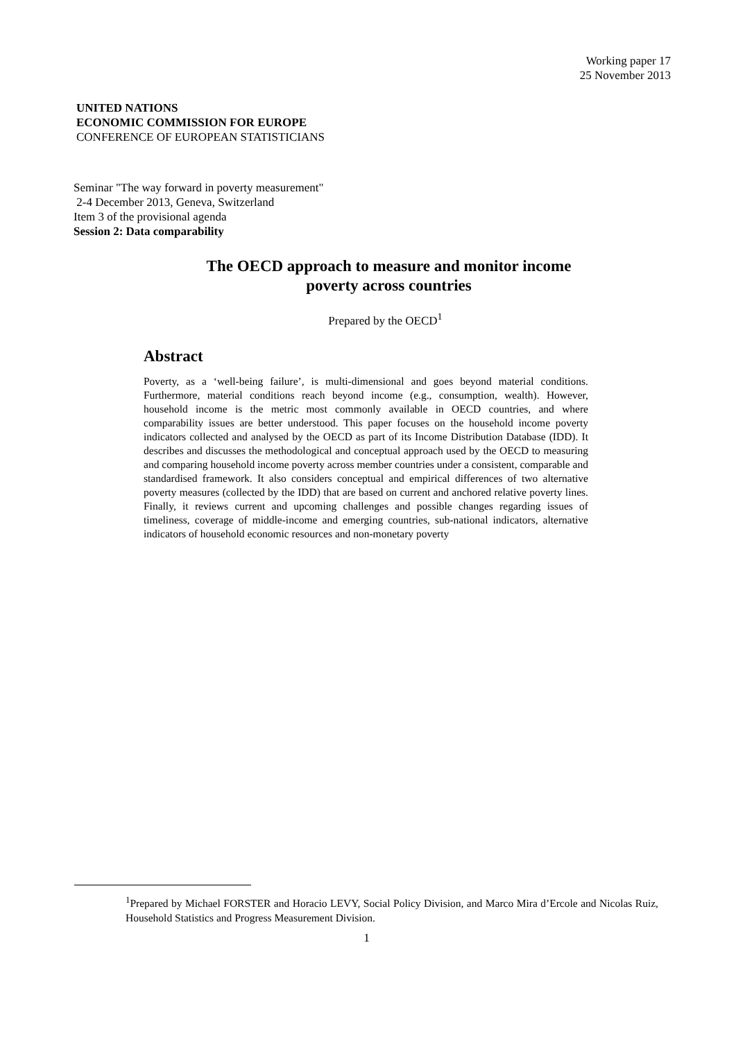Working paper 17
25 November 2013
UNITED NATIONS
ECONOMIC COMMISSION FOR EUROPE
CONFERENCE OF EUROPEAN STATISTICIANS
Seminar "The way forward in poverty measurement"
2-4 December 2013, Geneva, Switzerland
Item 3 of the provisional agenda
Session 2: Data comparability
The OECD approach to measure and monitor income
poverty across countries
Prepared by the OECD<sup>1</sup>
Abstract
Poverty, as a ‘well-being failure’, is multi-dimensional and goes beyond material conditions. Furthermore, material conditions reach beyond income (e.g., consumption, wealth). However, household income is the metric most commonly available in OECD countries, and where comparability issues are better understood. This paper focuses on the household income poverty indicators collected and analysed by the OECD as part of its Income Distribution Database (IDD). It describes and discusses the methodological and conceptual approach used by the OECD to measuring and comparing household income poverty across member countries under a consistent, comparable and standardised framework. It also considers conceptual and empirical differences of two alternative poverty measures (collected by the IDD) that are based on current and anchored relative poverty lines. Finally, it reviews current and upcoming challenges and possible changes regarding issues of timeliness, coverage of middle-income and emerging countries, sub-national indicators, alternative indicators of household economic resources and non-monetary poverty
<sup>1</sup> Prepared by Michael FORSTER and Horacio LEVY, Social Policy Division, and Marco Mira d’Ercole and Nicolas Ruiz, Household Statistics and Progress Measurement Division.
1